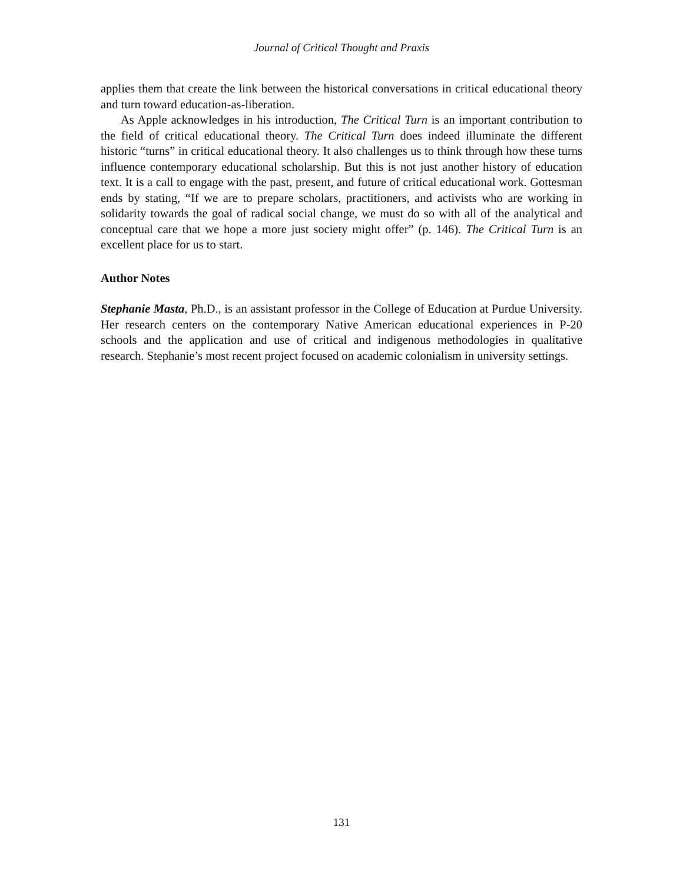Journal of Critical Thought and Praxis
applies them that create the link between the historical conversations in critical educational theory and turn toward education-as-liberation.
As Apple acknowledges in his introduction, The Critical Turn is an important contribution to the field of critical educational theory. The Critical Turn does indeed illuminate the different historic “turns” in critical educational theory. It also challenges us to think through how these turns influence contemporary educational scholarship. But this is not just another history of education text. It is a call to engage with the past, present, and future of critical educational work. Gottesman ends by stating, “If we are to prepare scholars, practitioners, and activists who are working in solidarity towards the goal of radical social change, we must do so with all of the analytical and conceptual care that we hope a more just society might offer” (p. 146). The Critical Turn is an excellent place for us to start.
Author Notes
Stephanie Masta, Ph.D., is an assistant professor in the College of Education at Purdue University. Her research centers on the contemporary Native American educational experiences in P-20 schools and the application and use of critical and indigenous methodologies in qualitative research. Stephanie’s most recent project focused on academic colonialism in university settings.
131